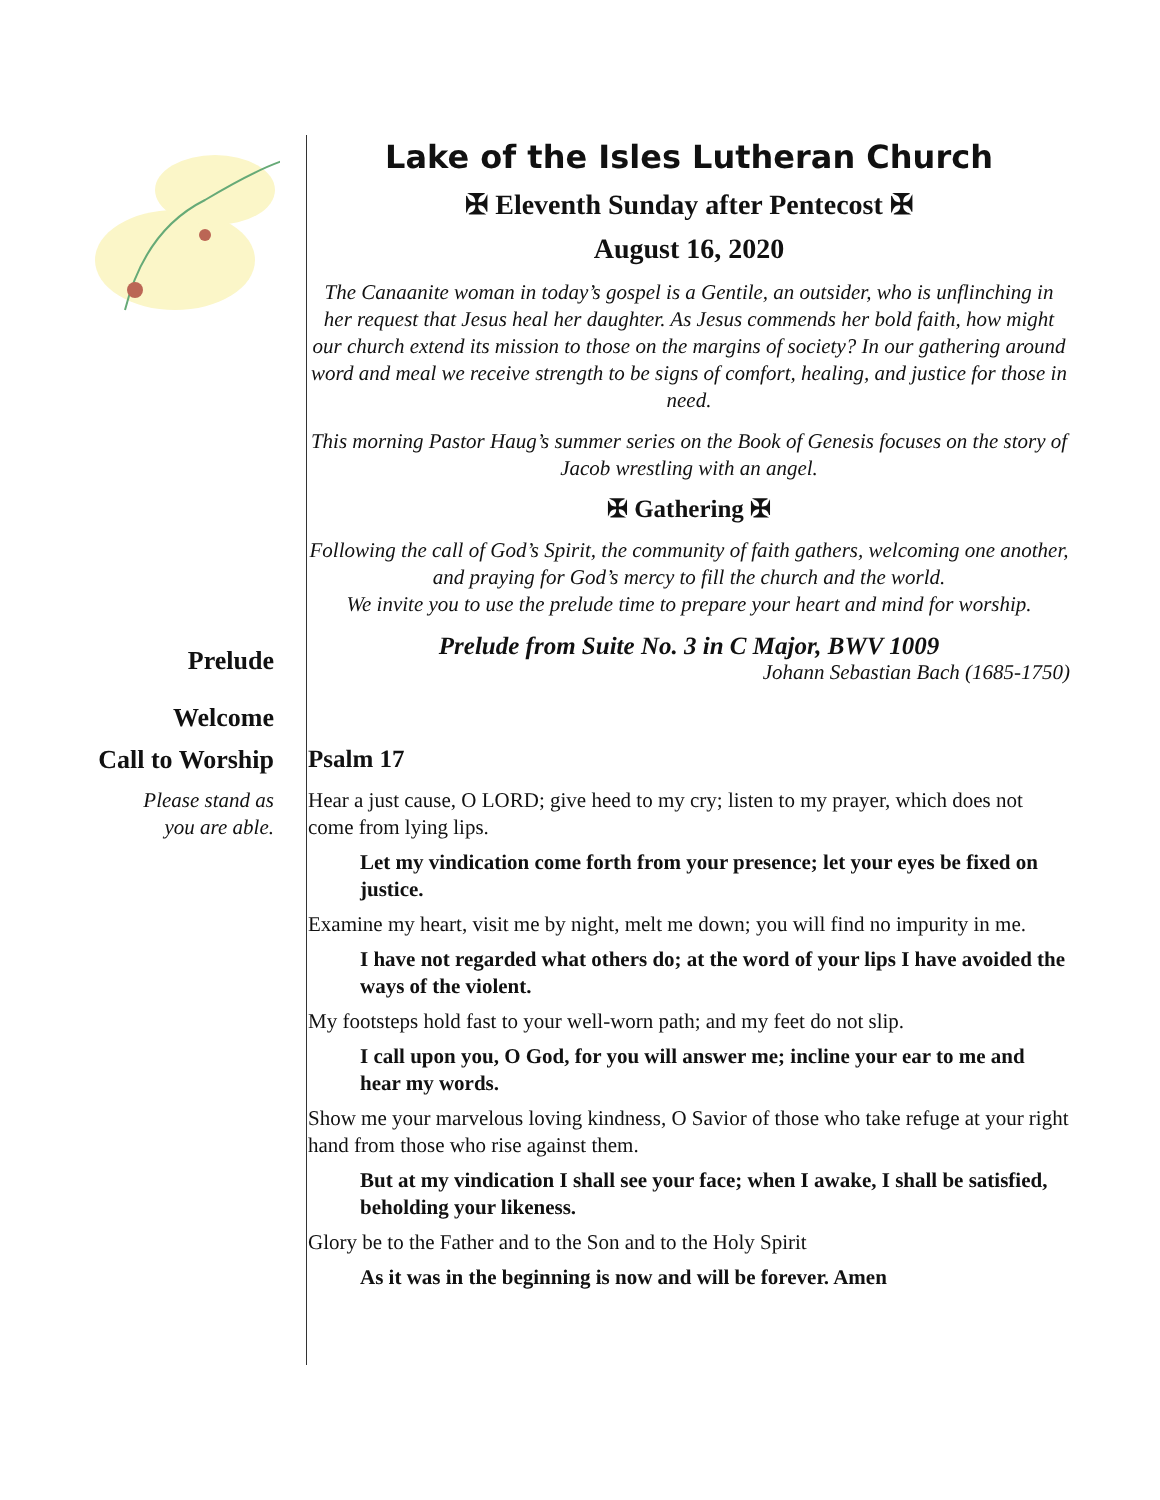Lake of the Isles Lutheran Church
✠ Eleventh Sunday after Pentecost ✠
August 16, 2020
The Canaanite woman in today’s gospel is a Gentile, an outsider, who is unflinching in her request that Jesus heal her daughter. As Jesus commends her bold faith, how might our church extend its mission to those on the margins of society? In our gathering around word and meal we receive strength to be signs of comfort, healing, and justice for those in need.
This morning Pastor Haug’s summer series on the Book of Genesis focuses on the story of Jacob wrestling with an angel.
✠ Gathering ✠
Following the call of God’s Spirit, the community of faith gathers, welcoming one another, and praying for God’s mercy to fill the church and the world.
We invite you to use the prelude time to prepare your heart and mind for worship.
Prelude
Prelude from Suite No. 3 in C Major, BWV 1009
Johann Sebastian Bach (1685-1750)
Welcome
Call to Worship Psalm 17
Please stand as
you are able.
Hear a just cause, O LORD; give heed to my cry; listen to my prayer, which does not come from lying lips.
Let my vindication come forth from your presence; let your eyes be fixed on justice.
Examine my heart, visit me by night, melt me down; you will find no impurity in me.
I have not regarded what others do; at the word of your lips I have avoided the ways of the violent.
My footsteps hold fast to your well-worn path; and my feet do not slip.
I call upon you, O God, for you will answer me; incline your ear to me and hear my words.
Show me your marvelous loving kindness, O Savior of those who take refuge at your right hand from those who rise against them.
But at my vindication I shall see your face; when I awake, I shall be satisfied, beholding your likeness.
Glory be to the Father and to the Son and to the Holy Spirit
As it was in the beginning is now and will be forever. Amen